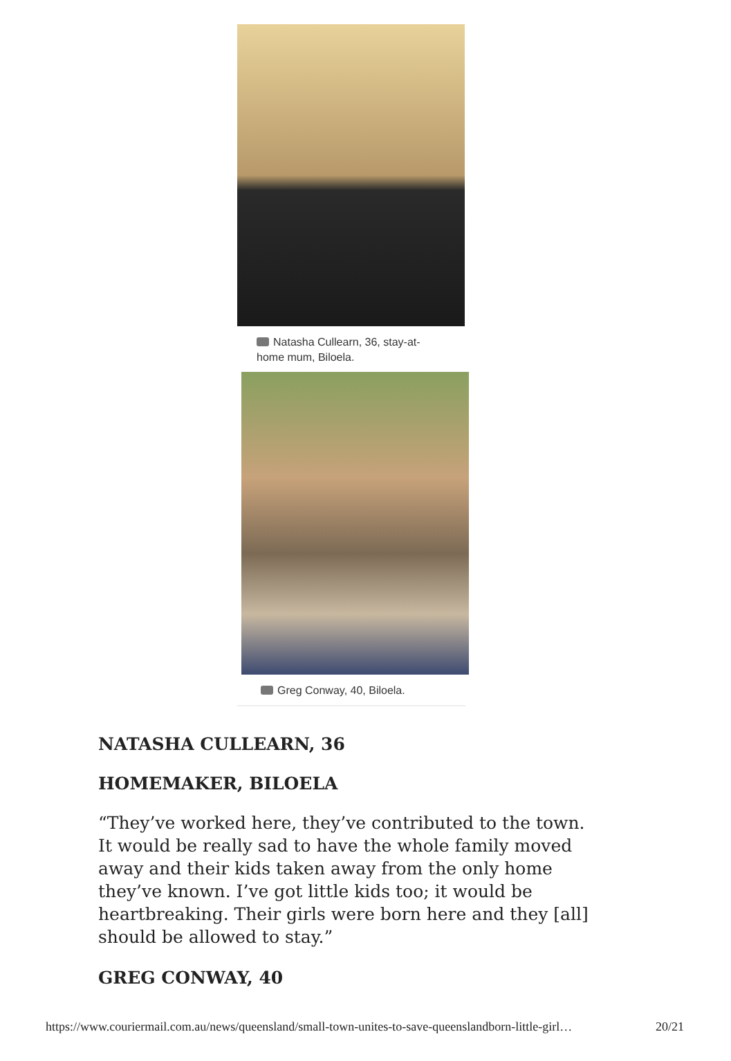Natasha Cullearn, 36, stay-at-home mum, Biloela.
Greg Conway, 40, Biloela.
NATASHA CULLEARN, 36
HOMEMAKER, BILOELA
“They’ve worked here, they’ve contributed to the town. It would be really sad to have the whole family moved away and their kids taken away from the only home they’ve known. I’ve got little kids too; it would be heartbreaking. Their girls were born here and they [all] should be allowed to stay.”
GREG CONWAY, 40
https://www.couriermail.com.au/news/queensland/small-town-unites-to-save-queenslandborn-little-girl… 20/21